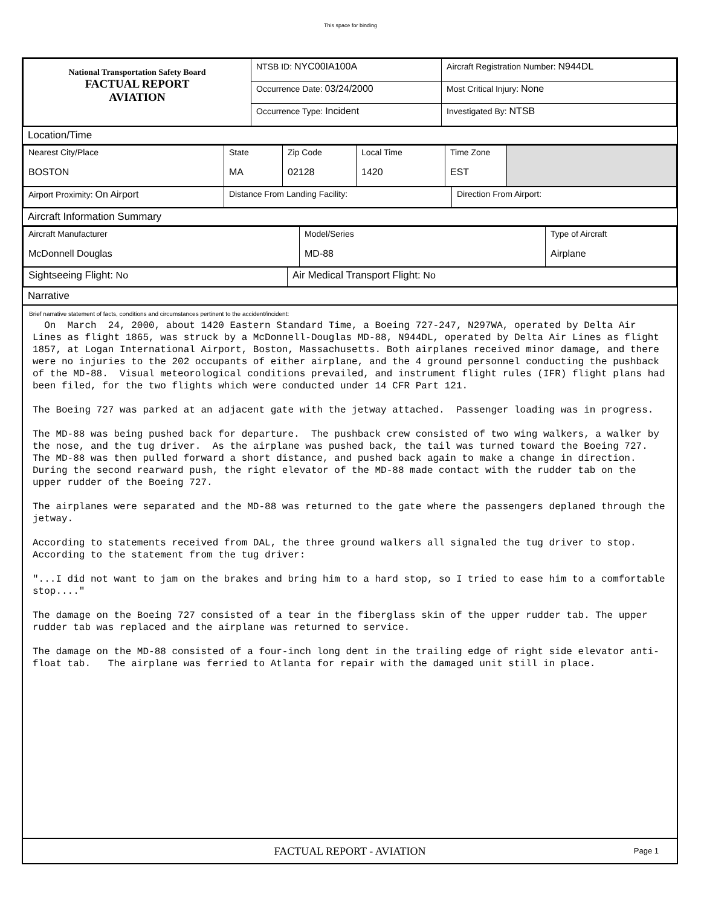This space for binding
| National Transportation Safety Board FACTUAL REPORT AVIATION | NTSB ID: NYC00IA100A | Aircraft Registration Number: N944DL |
| | Occurrence Date: 03/24/2000 | Most Critical Injury: None |
| | Occurrence Type: Incident | Investigated By: NTSB |
Location/Time
| Nearest City/Place BOSTON | State MA | Zip Code 02128 | Local Time 1420 | Time Zone EST | |
| Airport Proximity: On Airport | Distance From Landing Facility: | Direction From Airport: |
Aircraft Information Summary
| Aircraft Manufacturer McDonnell Douglas | Model/Series MD-88 | Type of Aircraft Airplane |
| Sightseeing Flight: No | Air Medical Transport Flight: No |
Narrative
Brief narrative statement of facts, conditions and circumstances pertinent to the accident/incident:
On March 24, 2000, about 1420 Eastern Standard Time, a Boeing 727-247, N297WA, operated by Delta Air Lines as flight 1865, was struck by a McDonnell-Douglas MD-88, N944DL, operated by Delta Air Lines as flight 1857, at Logan International Airport, Boston, Massachusetts. Both airplanes received minor damage, and there were no injuries to the 202 occupants of either airplane, and the 4 ground personnel conducting the pushback of the MD-88. Visual meteorological conditions prevailed, and instrument flight rules (IFR) flight plans had been filed, for the two flights which were conducted under 14 CFR Part 121. The Boeing 727 was parked at an adjacent gate with the jetway attached. Passenger loading was in progress. The MD-88 was being pushed back for departure. The pushback crew consisted of two wing walkers, a walker by the nose, and the tug driver. As the airplane was pushed back, the tail was turned toward the Boeing 727. The MD-88 was then pulled forward a short distance, and pushed back again to make a change in direction. During the second rearward push, the right elevator of the MD-88 made contact with the rudder tab on the upper rudder of the Boeing 727. The airplanes were separated and the MD-88 was returned to the gate where the passengers deplaned through the jetway. According to statements received from DAL, the three ground walkers all signaled the tug driver to stop. According to the statement from the tug driver: "...I did not want to jam on the brakes and bring him to a hard stop, so I tried to ease him to a comfortable stop...." The damage on the Boeing 727 consisted of a tear in the fiberglass skin of the upper rudder tab. The upper rudder tab was replaced and the airplane was returned to service. The damage on the MD-88 consisted of a four-inch long dent in the trailing edge of right side elevator anti-float tab. The airplane was ferried to Atlanta for repair with the damaged unit still in place.
FACTUAL REPORT - AVIATION Page 1